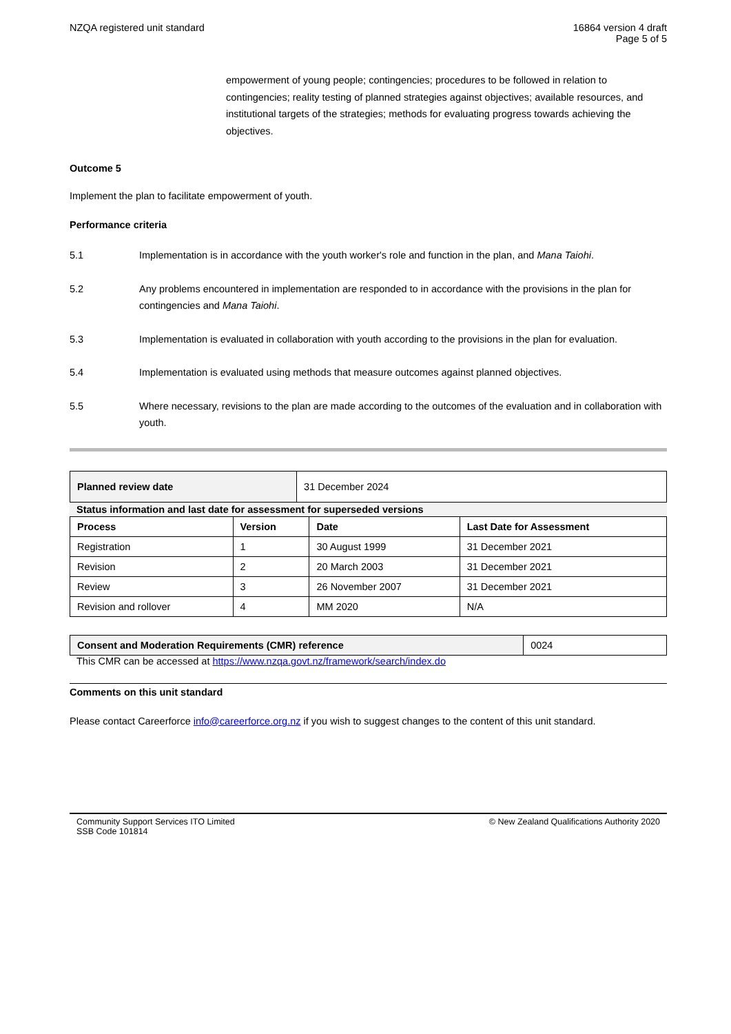NZQA registered unit standard 16864 version 4 draft
Page 5 of 5
empowerment of young people; contingencies; procedures to be followed in relation to contingencies; reality testing of planned strategies against objectives; available resources, and institutional targets of the strategies; methods for evaluating progress towards achieving the objectives.
Outcome 5
Implement the plan to facilitate empowerment of youth.
Performance criteria
5.1 Implementation is in accordance with the youth worker's role and function in the plan, and Mana Taiohi.
5.2 Any problems encountered in implementation are responded to in accordance with the provisions in the plan for contingencies and Mana Taiohi.
5.3 Implementation is evaluated in collaboration with youth according to the provisions in the plan for evaluation.
5.4 Implementation is evaluated using methods that measure outcomes against planned objectives.
5.5 Where necessary, revisions to the plan are made according to the outcomes of the evaluation and in collaboration with youth.
| Planned review date | 31 December 2024 |
Status information and last date for assessment for superseded versions
| Process | Version | Date | Last Date for Assessment |
| --- | --- | --- | --- |
| Registration | 1 | 30 August 1999 | 31 December 2021 |
| Revision | 2 | 20 March 2003 | 31 December 2021 |
| Review | 3 | 26 November 2007 | 31 December 2021 |
| Revision and rollover | 4 | MM 2020 | N/A |
| Consent and Moderation Requirements (CMR) reference | 0024 |
This CMR can be accessed at https://www.nzqa.govt.nz/framework/search/index.do
Comments on this unit standard
Please contact Careerforce info@careerforce.org.nz if you wish to suggest changes to the content of this unit standard.
Community Support Services ITO Limited
SSB Code 101814 © New Zealand Qualifications Authority 2020